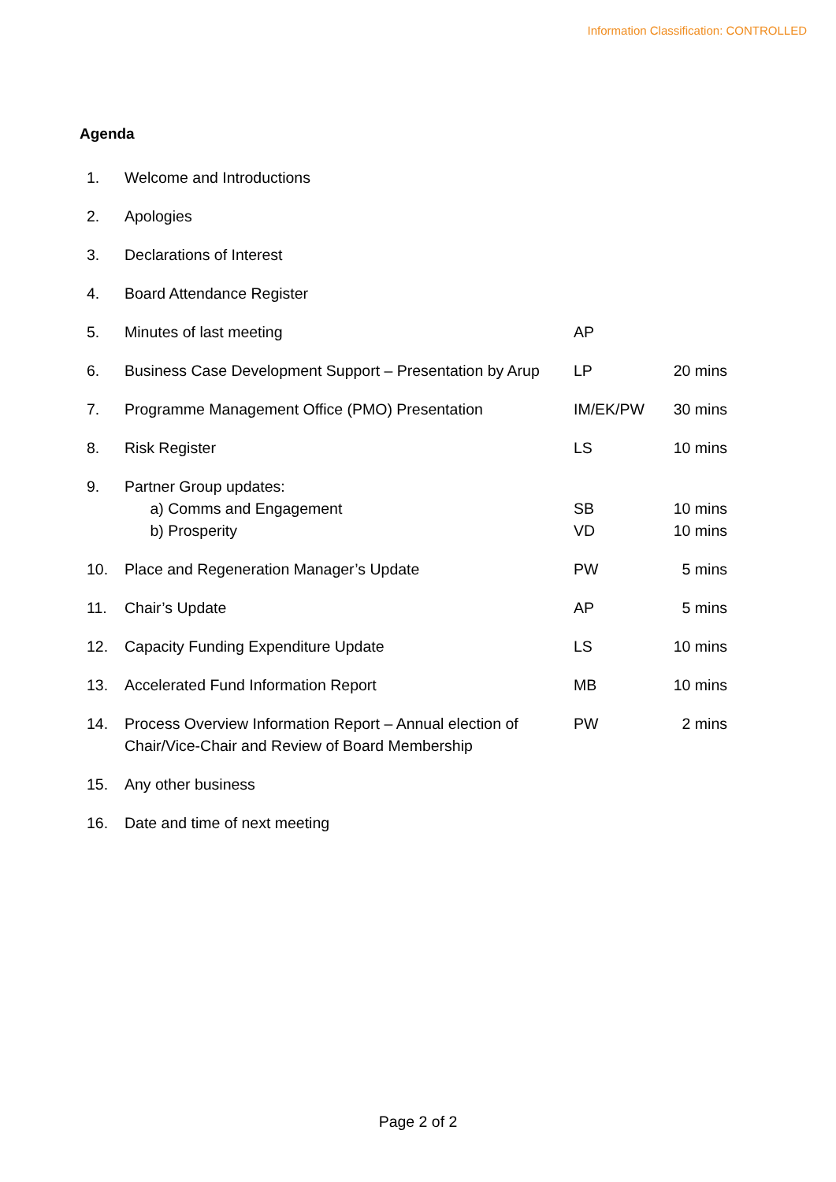Information Classification: CONTROLLED
Agenda
| 1. | Welcome and Introductions | | |
| 2. | Apologies | | |
| 3. | Declarations of Interest | | |
| 4. | Board Attendance Register | | |
| 5. | Minutes of last meeting | AP | |
| 6. | Business Case Development Support – Presentation by Arup | LP | 20 mins |
| 7. | Programme Management Office (PMO) Presentation | IM/EK/PW | 30 mins |
| 8. | Risk Register | LS | 10 mins |
| 9. | Partner Group updates: a) Comms and Engagement b) Prosperity | SB VD | 10 mins 10 mins |
| 10. | Place and Regeneration Manager’s Update | PW | 5 mins |
| 11. | Chair’s Update | AP | 5 mins |
| 12. | Capacity Funding Expenditure Update | LS | 10 mins |
| 13. | Accelerated Fund Information Report | MB | 10 mins |
| 14. | Process Overview Information Report – Annual election of Chair/Vice-Chair and Review of Board Membership | PW | 2 mins |
| 15. | Any other business | | |
| 16. | Date and time of next meeting | | |
Page 2 of 2